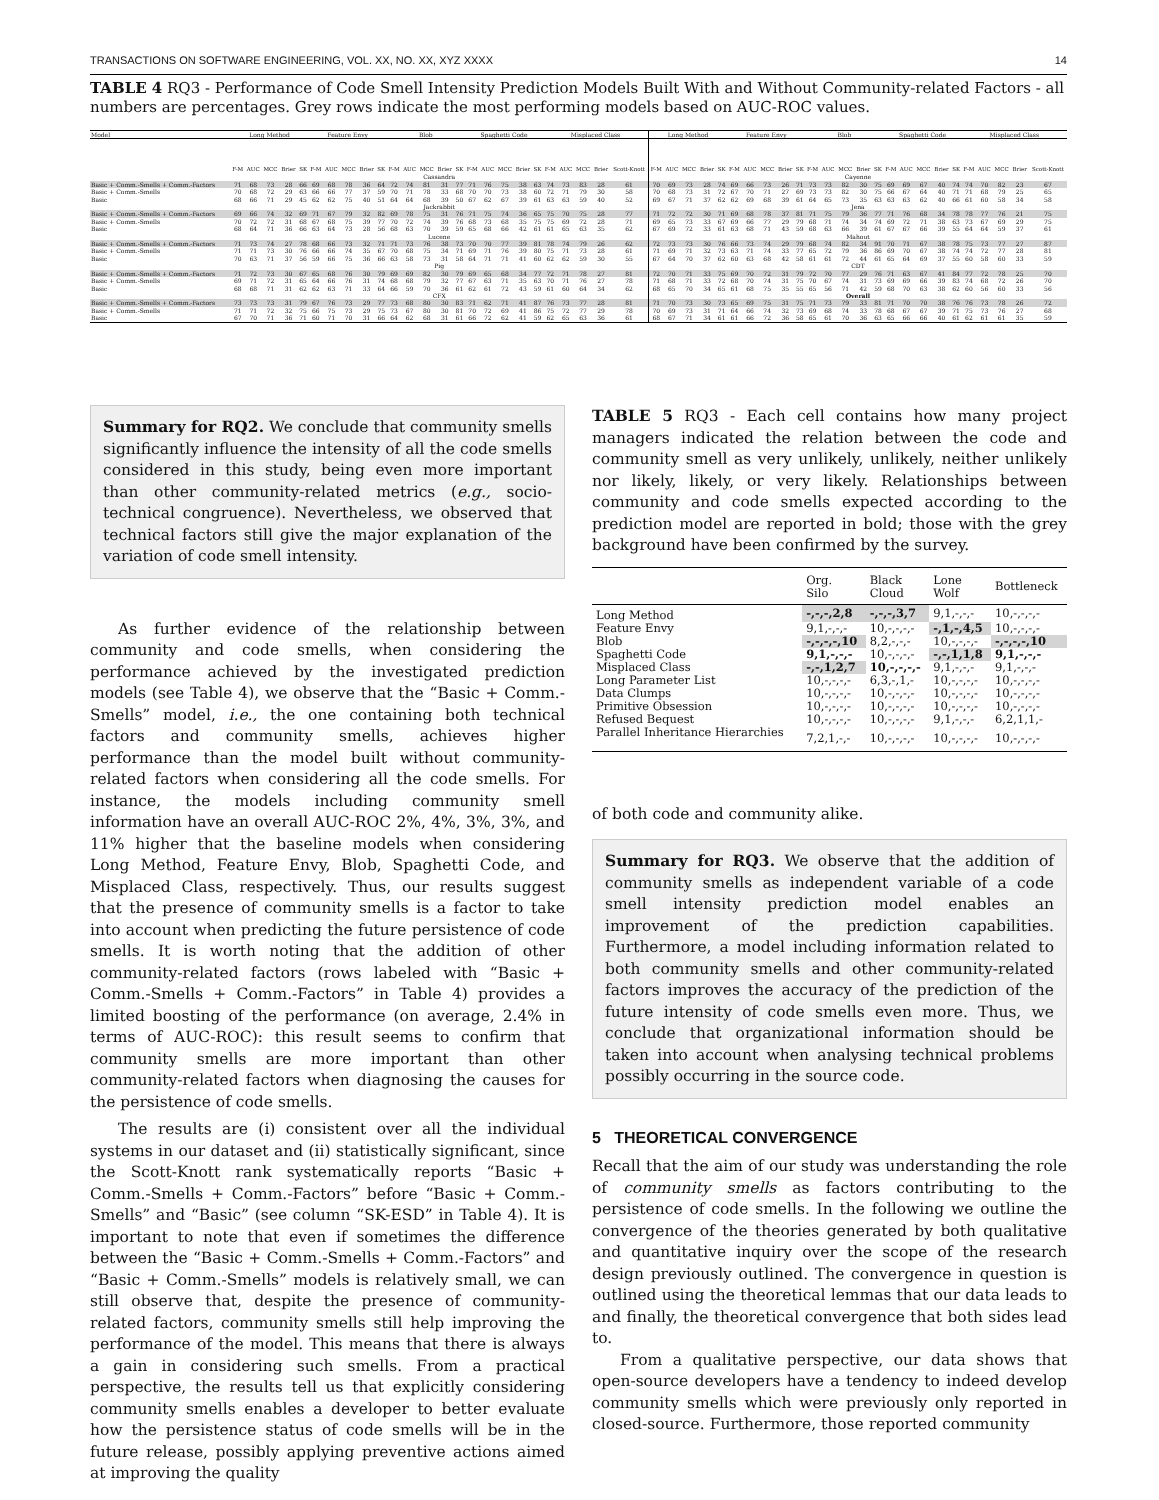TRANSACTIONS ON SOFTWARE ENGINEERING, VOL. XX, NO. XX, XYZ XXXX 14
TABLE 4 RQ3 - Performance of Code Smell Intensity Prediction Models Built With and Without Community-related Factors - all numbers are percentages. Grey rows indicate the most performing models based on AUC-ROC values.
| Model | Long Method | | | | | Feature Envy | | | | | Blob | | | | | Spaghetti Code | | | | | Misplaced Class | | | | | Long Method | | | | | Feature Envy | | | | | Blob | | | | | Spaghetti Code | | | | | Misplaced Class | | | | |
| --- | --- | --- | --- | --- | --- | --- | --- | --- | --- | --- | --- | --- | --- | --- | --- | --- | --- | --- | --- | --- | --- | --- | --- | --- | --- | --- | --- | --- | --- | --- | --- | --- | --- | --- | --- | --- | --- | --- | --- | --- | --- | --- | --- | --- | --- | --- | --- | --- | --- | --- |
| | F-M | AUC | MCC | Brier | SK | F-M | AUC | MCC | Brier | SK | F-M | AUC | MCC | Brier | SK | F-M | AUC | MCC | Brier | SK | F-M | AUC | MCC | Brier | Scott-Knott | F-M | AUC | MCC | Brier | SK | F-M | AUC | MCC | Brier | SK | F-M | AUC | MCC | Brier | SK | F-M | AUC | MCC | Brier | SK | F-M | AUC | MCC | Brier | Scott-Knott |
| | Cassandra | | | | | | | | | | | | | | | | | | | | | | | | | Cayenne | | | | | | | | | | | | | | | | | | | | | | | | |
| Basic + Comm.-Smells + Comm.-Factors | 71 | 68 | 73 | 28 | 66 | 69 | 68 | 78 | 36 | 64 | 72 | 74 | 81 | 31 | 77 | 71 | 76 | 75 | 38 | 63 | 74 | 73 | 83 | 28 | 61 | 70 | 69 | 73 | 28 | 74 | 69 | 66 | 73 | 26 | 71 | 73 | 73 | 82 | 30 | 75 | 69 | 69 | 67 | 40 | 74 | 74 | 70 | 82 | 23 | 67 |
| Basic + Comm.-Smells | 70 | 68 | 72 | 29 | 63 | 66 | 66 | 77 | 37 | 59 | 70 | 71 | 78 | 33 | 68 | 70 | 70 | 73 | 38 | 60 | 72 | 71 | 79 | 30 | 58 | 70 | 68 | 73 | 31 | 72 | 67 | 70 | 71 | 27 | 69 | 73 | 73 | 82 | 30 | 75 | 66 | 67 | 64 | 40 | 71 | 71 | 68 | 79 | 25 | 65 |
| Basic | 68 | 66 | 71 | 29 | 45 | 62 | 62 | 75 | 40 | 51 | 64 | 64 | 68 | 39 | 50 | 67 | 62 | 67 | 39 | 61 | 63 | 63 | 59 | 40 | 52 | 69 | 67 | 71 | 37 | 62 | 62 | 69 | 68 | 39 | 61 | 64 | 65 | 73 | 35 | 63 | 63 | 63 | 62 | 40 | 66 | 61 | 60 | 58 | 34 | 58 |
| | Jackrabbit | | | | | | | | | | | | | | | | | | | | | | | | | Jena | | | | | | | | | | | | | | | | | | | | | | | | |
| Basic + Comm.-Smells + Comm.-Factors | 69 | 66 | 74 | 32 | 69 | 71 | 67 | 79 | 32 | 82 | 69 | 78 | 75 | 31 | 76 | 71 | 75 | 74 | 36 | 65 | 75 | 70 | 75 | 28 | 77 | 71 | 72 | 72 | 30 | 71 | 69 | 68 | 78 | 37 | 81 | 71 | 75 | 79 | 36 | 77 | 71 | 76 | 68 | 34 | 78 | 78 | 77 | 76 | 21 | 75 |
| Basic + Comm.-Smells | 70 | 72 | 72 | 31 | 68 | 67 | 68 | 75 | 39 | 77 | 70 | 72 | 74 | 39 | 76 | 68 | 73 | 68 | 35 | 75 | 75 | 69 | 72 | 28 | 71 | 69 | 65 | 73 | 33 | 67 | 69 | 66 | 77 | 29 | 79 | 68 | 71 | 74 | 34 | 74 | 69 | 72 | 71 | 38 | 63 | 73 | 67 | 69 | 29 | 75 |
| Basic | 68 | 64 | 71 | 36 | 66 | 63 | 64 | 73 | 28 | 56 | 68 | 63 | 70 | 39 | 59 | 65 | 68 | 66 | 42 | 61 | 61 | 65 | 63 | 35 | 62 | 67 | 69 | 72 | 33 | 61 | 63 | 68 | 71 | 43 | 59 | 68 | 63 | 66 | 39 | 61 | 67 | 67 | 66 | 39 | 55 | 64 | 64 | 59 | 37 | 61 |
| | Lucene | | | | | | | | | | | | | | | | | | | | | | | | | Mahout | | | | | | | | | | | | | | | | | | | | | | | | |
| Basic + Comm.-Smells + Comm.-Factors | 71 | 73 | 74 | 27 | 78 | 68 | 66 | 73 | 32 | 71 | 71 | 73 | 76 | 38 | 73 | 70 | 70 | 77 | 39 | 81 | 78 | 74 | 79 | 26 | 62 | 72 | 73 | 73 | 30 | 76 | 66 | 73 | 74 | 29 | 79 | 68 | 74 | 82 | 34 | 91 | 70 | 71 | 67 | 38 | 78 | 75 | 73 | 77 | 27 | 87 |
| Basic + Comm.-Smells | 71 | 71 | 73 | 30 | 76 | 66 | 66 | 74 | 35 | 67 | 70 | 68 | 75 | 34 | 71 | 69 | 71 | 76 | 39 | 80 | 75 | 71 | 73 | 28 | 61 | 71 | 69 | 71 | 32 | 73 | 63 | 71 | 74 | 33 | 77 | 65 | 72 | 79 | 36 | 86 | 69 | 70 | 67 | 38 | 74 | 74 | 72 | 77 | 28 | 81 |
| Basic | 70 | 63 | 71 | 37 | 56 | 59 | 66 | 75 | 36 | 66 | 63 | 58 | 73 | 31 | 58 | 64 | 71 | 71 | 41 | 60 | 62 | 62 | 59 | 30 | 55 | 67 | 64 | 70 | 37 | 62 | 60 | 63 | 68 | 42 | 58 | 61 | 61 | 72 | 44 | 61 | 65 | 64 | 69 | 37 | 55 | 60 | 58 | 60 | 33 | 59 |
| | Pig | | | | | | | | | | | | | | | | | | | | | | | | | CDT | | | | | | | | | | | | | | | | | | | | | | | | |
| Basic + Comm.-Smells + Comm.-Factors | 71 | 72 | 73 | 30 | 67 | 65 | 68 | 76 | 30 | 79 | 69 | 69 | 82 | 30 | 79 | 69 | 65 | 68 | 34 | 77 | 72 | 71 | 78 | 27 | 81 | 72 | 70 | 71 | 33 | 75 | 69 | 70 | 72 | 31 | 79 | 72 | 70 | 77 | 29 | 76 | 71 | 63 | 67 | 41 | 84 | 77 | 72 | 78 | 25 | 70 |
| Basic + Comm.-Smells | 69 | 71 | 72 | 31 | 65 | 64 | 66 | 76 | 31 | 74 | 68 | 68 | 79 | 32 | 77 | 67 | 63 | 71 | 35 | 63 | 70 | 71 | 76 | 27 | 78 | 71 | 68 | 71 | 33 | 72 | 68 | 70 | 74 | 31 | 75 | 70 | 67 | 74 | 31 | 73 | 69 | 69 | 66 | 39 | 83 | 74 | 68 | 72 | 26 | 70 |
| Basic | 68 | 68 | 71 | 31 | 62 | 62 | 63 | 71 | 33 | 64 | 66 | 59 | 70 | 36 | 61 | 62 | 61 | 72 | 43 | 59 | 61 | 60 | 64 | 34 | 62 | 68 | 65 | 70 | 34 | 65 | 61 | 68 | 75 | 35 | 55 | 65 | 56 | 71 | 42 | 59 | 68 | 70 | 63 | 38 | 62 | 60 | 56 | 60 | 33 | 56 |
| | CFX | | | | | | | | | | | | | | | | | | | | | | | | | Overall | | | | | | | | | | | | | | | | | | | | | | | | |
| Basic + Comm.-Smells + Comm.-Factors | 73 | 73 | 73 | 31 | 79 | 67 | 76 | 73 | 29 | 77 | 73 | 68 | 80 | 30 | 83 | 71 | 62 | 71 | 41 | 87 | 76 | 73 | 77 | 28 | 81 | 71 | 70 | 73 | 30 | 73 | 65 | 69 | 75 | 31 | 75 | 71 | 73 | 79 | 33 | 81 | 71 | 70 | 70 | 38 | 76 | 76 | 73 | 78 | 26 | 72 |
| Basic + Comm.-Smells | 71 | 71 | 72 | 32 | 75 | 66 | 75 | 73 | 29 | 75 | 73 | 67 | 80 | 30 | 81 | 70 | 72 | 69 | 41 | 86 | 75 | 72 | 77 | 29 | 78 | 70 | 69 | 73 | 31 | 71 | 64 | 66 | 74 | 32 | 73 | 69 | 68 | 74 | 33 | 78 | 68 | 67 | 67 | 39 | 71 | 75 | 73 | 76 | 27 | 68 |
| Basic | 67 | 70 | 71 | 36 | 71 | 60 | 71 | 70 | 31 | 66 | 64 | 62 | 68 | 31 | 61 | 66 | 72 | 62 | 41 | 59 | 62 | 65 | 63 | 36 | 61 | 68 | 67 | 71 | 34 | 61 | 61 | 66 | 72 | 36 | 58 | 65 | 61 | 70 | 36 | 63 | 65 | 66 | 66 | 40 | 61 | 62 | 61 | 61 | 35 | 59 |
Summary for RQ2. We conclude that community smells significantly influence the intensity of all the code smells considered in this study, being even more important than other community-related metrics (e.g., socio-technical congruence). Nevertheless, we observed that technical factors still give the major explanation of the variation of code smell intensity.
As further evidence of the relationship between community and code smells, when considering the performance achieved by the investigated prediction models (see Table 4), we observe that the “Basic + Comm.-Smells” model, i.e., the one containing both technical factors and community smells, achieves higher performance than the model built without community-related factors when considering all the code smells. For instance, the models including community smell information have an overall AUC-ROC 2%, 4%, 3%, 3%, and 11% higher that the baseline models when considering Long Method, Feature Envy, Blob, Spaghetti Code, and Misplaced Class, respectively. Thus, our results suggest that the presence of community smells is a factor to take into account when predicting the future persistence of code smells. It is worth noting that the addition of other community-related factors (rows labeled with “Basic + Comm.-Smells + Comm.-Factors” in Table 4) provides a limited boosting of the performance (on average, 2.4% in terms of AUC-ROC): this result seems to confirm that community smells are more important than other community-related factors when diagnosing the causes for the persistence of code smells.
The results are (i) consistent over all the individual systems in our dataset and (ii) statistically significant, since the Scott-Knott rank systematically reports “Basic + Comm.-Smells + Comm.-Factors” before “Basic + Comm.-Smells” and “Basic” (see column “SK-ESD” in Table 4). It is important to note that even if sometimes the difference between the “Basic + Comm.-Smells + Comm.-Factors” and “Basic + Comm.-Smells” models is relatively small, we can still observe that, despite the presence of community-related factors, community smells still help improving the performance of the model. This means that there is always a gain in considering such smells. From a practical perspective, the results tell us that explicitly considering community smells enables a developer to better evaluate how the persistence status of code smells will be in the future release, possibly applying preventive actions aimed at improving the quality
TABLE 5 RQ3 - Each cell contains how many project managers indicated the relation between the code and community smell as very unlikely, unlikely, neither unlikely nor likely, likely, or very likely. Relationships between community and code smells expected according to the prediction model are reported in bold; those with the grey background have been confirmed by the survey.
| | Org. Silo | Black Cloud | Lone Wolf | Bottleneck |
| --- | --- | --- | --- | --- |
| Long Method | -,-,-,2,8 | -,-,-,3,7 | 9,1,-,-,- | 10,-,-,-,- |
| Feature Envy | 9,1,-,-,- | 10,-,-,-,- | -,1,-,4,5 | 10,-,-,-,- |
| Blob | -,-,-,-,10 | 8,2,-,-,- | 10,-,-,-,- | -,-,-,-,10 |
| Spaghetti Code | 9,1,-,-,- | 10,-,-,-,- | -,-,1,1,8 | 9,1,-,-,- |
| Misplaced Class | -,-,1,2,7 | 10,-,-,-,- | 9,1,-,-,- | 9,1,-,-,- |
| Long Parameter List | 10,-,-,-,- | 6,3,-,1,- | 10,-,-,-,- | 10,-,-,-,- |
| Data Clumps | 10,-,-,-,- | 10,-,-,-,- | 10,-,-,-,- | 10,-,-,-,- |
| Primitive Obsession | 10,-,-,-,- | 10,-,-,-,- | 10,-,-,-,- | 10,-,-,-,- |
| Refused Bequest | 10,-,-,-,- | 10,-,-,-,- | 9,1,-,-,- | 6,2,1,1,- |
| Parallel Inheritance Hierarchies | 7,2,1,-,- | 10,-,-,-,- | 10,-,-,-,- | 10,-,-,-,- |
of both code and community alike.
Summary for RQ3. We observe that the addition of community smells as independent variable of a code smell intensity prediction model enables an improvement of the prediction capabilities. Furthermore, a model including information related to both community smells and other community-related factors improves the accuracy of the prediction of the future intensity of code smells even more. Thus, we conclude that organizational information should be taken into account when analysing technical problems possibly occurring in the source code.
5 THEORETICAL CONVERGENCE
Recall that the aim of our study was understanding the role of community smells as factors contributing to the persistence of code smells. In the following we outline the convergence of the theories generated by both qualitative and quantitative inquiry over the scope of the research design previously outlined. The convergence in question is outlined using the theoretical lemmas that our data leads to and finally, the theoretical convergence that both sides lead to.
From a qualitative perspective, our data shows that open-source developers have a tendency to indeed develop community smells which were previously only reported in closed-source. Furthermore, those reported community